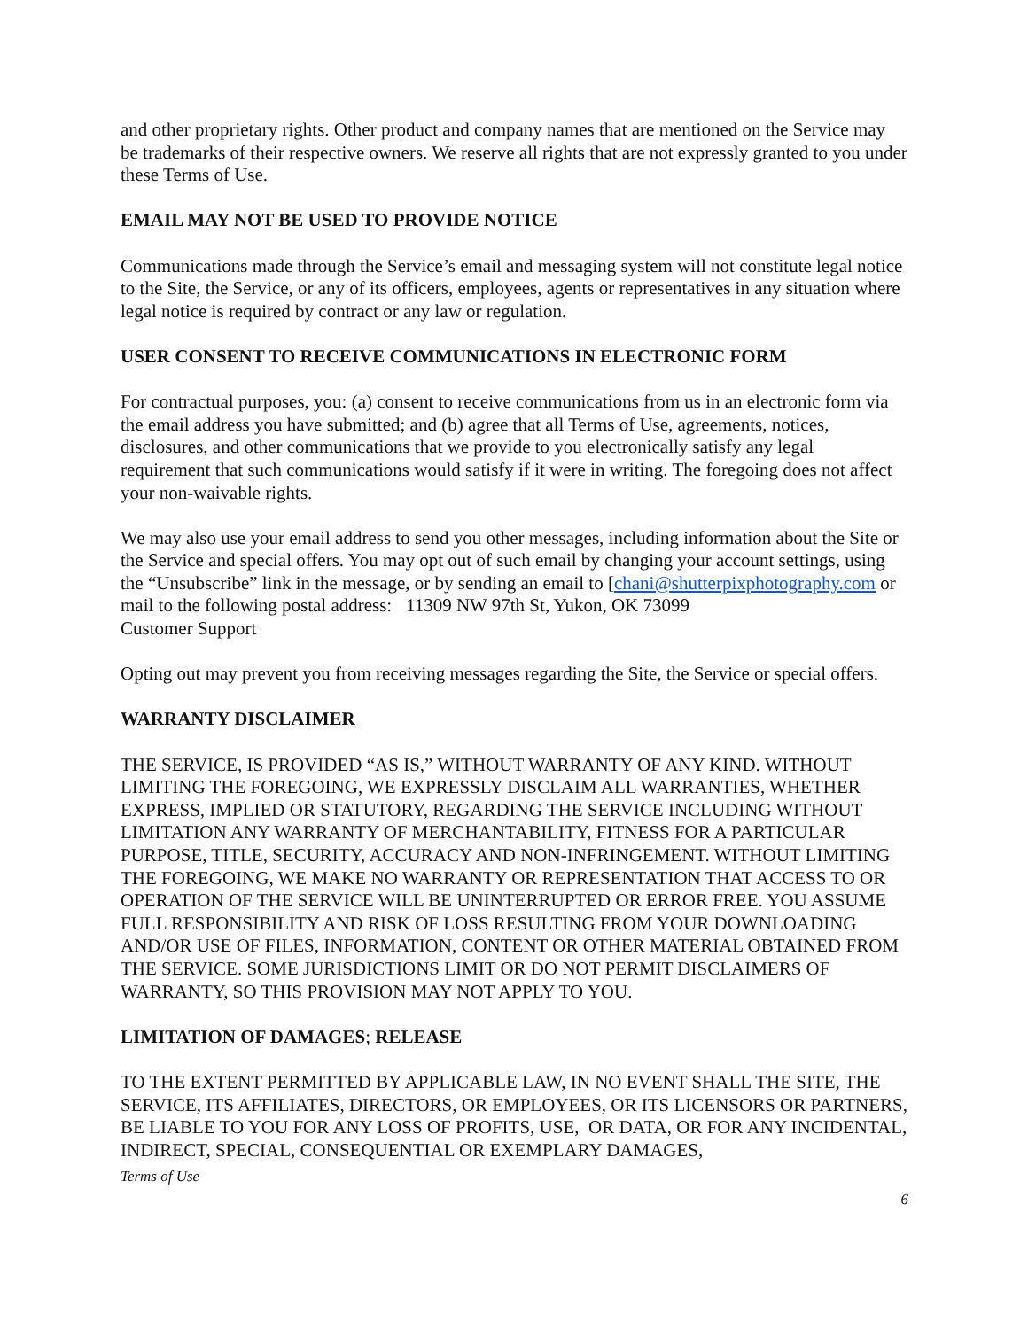and other proprietary rights. Other product and company names that are mentioned on the Service may be trademarks of their respective owners. We reserve all rights that are not expressly granted to you under these Terms of Use.
EMAIL MAY NOT BE USED TO PROVIDE NOTICE
Communications made through the Service’s email and messaging system will not constitute legal notice to the Site, the Service, or any of its officers, employees, agents or representatives in any situation where legal notice is required by contract or any law or regulation.
USER CONSENT TO RECEIVE COMMUNICATIONS IN ELECTRONIC FORM
For contractual purposes, you: (a) consent to receive communications from us in an electronic form via the email address you have submitted; and (b) agree that all Terms of Use, agreements, notices, disclosures, and other communications that we provide to you electronically satisfy any legal requirement that such communications would satisfy if it were in writing. The foregoing does not affect your non-waivable rights.
We may also use your email address to send you other messages, including information about the Site or the Service and special offers. You may opt out of such email by changing your account settings, using the “Unsubscribe” link in the message, or by sending an email to [chani@shutterpixphotography.com or mail to the following postal address: 11309 NW 97th St, Yukon, OK 73099
Customer Support
Opting out may prevent you from receiving messages regarding the Site, the Service or special offers.
WARRANTY DISCLAIMER
THE SERVICE, IS PROVIDED “AS IS,” WITHOUT WARRANTY OF ANY KIND. WITHOUT LIMITING THE FOREGOING, WE EXPRESSLY DISCLAIM ALL WARRANTIES, WHETHER EXPRESS, IMPLIED OR STATUTORY, REGARDING THE SERVICE INCLUDING WITHOUT LIMITATION ANY WARRANTY OF MERCHANTABILITY, FITNESS FOR A PARTICULAR PURPOSE, TITLE, SECURITY, ACCURACY AND NON-INFRINGEMENT. WITHOUT LIMITING THE FOREGOING, WE MAKE NO WARRANTY OR REPRESENTATION THAT ACCESS TO OR OPERATION OF THE SERVICE WILL BE UNINTERRUPTED OR ERROR FREE. YOU ASSUME FULL RESPONSIBILITY AND RISK OF LOSS RESULTING FROM YOUR DOWNLOADING AND/OR USE OF FILES, INFORMATION, CONTENT OR OTHER MATERIAL OBTAINED FROM THE SERVICE. SOME JURISDICTIONS LIMIT OR DO NOT PERMIT DISCLAIMERS OF WARRANTY, SO THIS PROVISION MAY NOT APPLY TO YOU.
LIMITATION OF DAMAGES; RELEASE
TO THE EXTENT PERMITTED BY APPLICABLE LAW, IN NO EVENT SHALL THE SITE, THE SERVICE, ITS AFFILIATES, DIRECTORS, OR EMPLOYEES, OR ITS LICENSORS OR PARTNERS, BE LIABLE TO YOU FOR ANY LOSS OF PROFITS, USE, OR DATA, OR FOR ANY INCIDENTAL, INDIRECT, SPECIAL, CONSEQUENTIAL OR EXEMPLARY DAMAGES,
Terms of Use
6